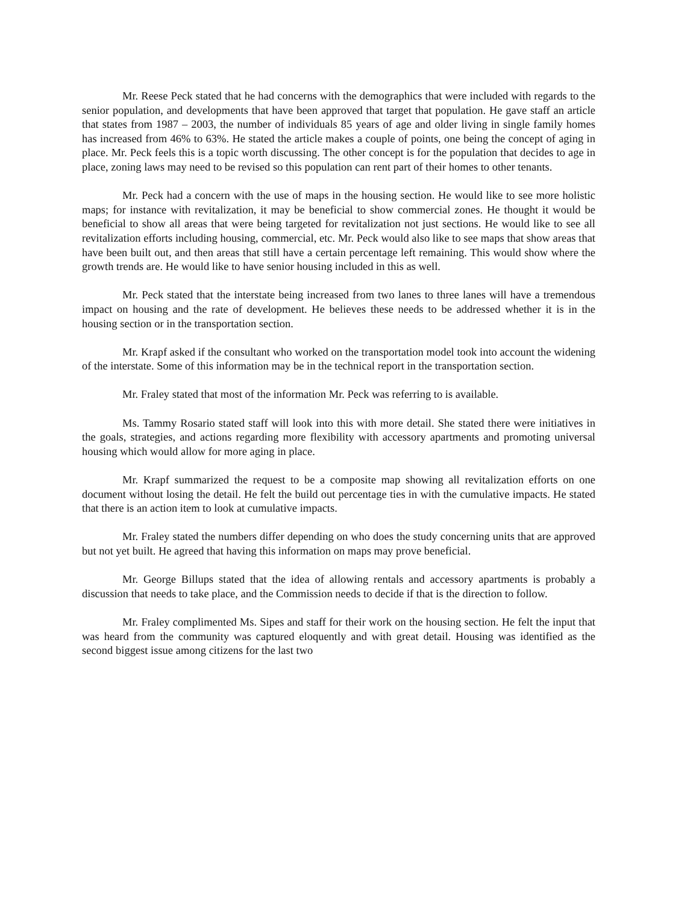Mr. Reese Peck stated that he had concerns with the demographics that were included with regards to the senior population, and developments that have been approved that target that population. He gave staff an article that states from 1987 – 2003, the number of individuals 85 years of age and older living in single family homes has increased from 46% to 63%. He stated the article makes a couple of points, one being the concept of aging in place. Mr. Peck feels this is a topic worth discussing. The other concept is for the population that decides to age in place, zoning laws may need to be revised so this population can rent part of their homes to other tenants.
Mr. Peck had a concern with the use of maps in the housing section. He would like to see more holistic maps; for instance with revitalization, it may be beneficial to show commercial zones. He thought it would be beneficial to show all areas that were being targeted for revitalization not just sections. He would like to see all revitalization efforts including housing, commercial, etc. Mr. Peck would also like to see maps that show areas that have been built out, and then areas that still have a certain percentage left remaining. This would show where the growth trends are. He would like to have senior housing included in this as well.
Mr. Peck stated that the interstate being increased from two lanes to three lanes will have a tremendous impact on housing and the rate of development. He believes these needs to be addressed whether it is in the housing section or in the transportation section.
Mr. Krapf asked if the consultant who worked on the transportation model took into account the widening of the interstate. Some of this information may be in the technical report in the transportation section.
Mr. Fraley stated that most of the information Mr. Peck was referring to is available.
Ms. Tammy Rosario stated staff will look into this with more detail. She stated there were initiatives in the goals, strategies, and actions regarding more flexibility with accessory apartments and promoting universal housing which would allow for more aging in place.
Mr. Krapf summarized the request to be a composite map showing all revitalization efforts on one document without losing the detail. He felt the build out percentage ties in with the cumulative impacts. He stated that there is an action item to look at cumulative impacts.
Mr. Fraley stated the numbers differ depending on who does the study concerning units that are approved but not yet built. He agreed that having this information on maps may prove beneficial.
Mr. George Billups stated that the idea of allowing rentals and accessory apartments is probably a discussion that needs to take place, and the Commission needs to decide if that is the direction to follow.
Mr. Fraley complimented Ms. Sipes and staff for their work on the housing section. He felt the input that was heard from the community was captured eloquently and with great detail. Housing was identified as the second biggest issue among citizens for the last two